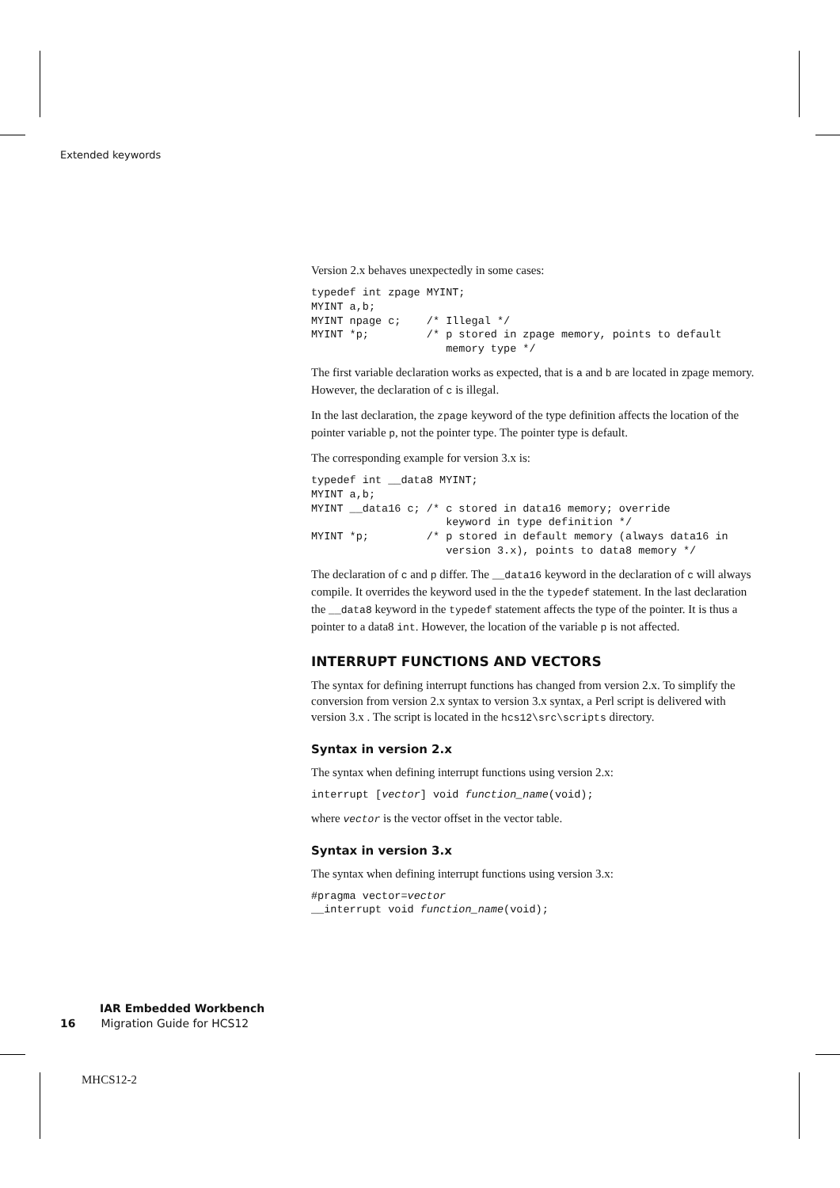Extended keywords
Version 2.x behaves unexpectedly in some cases:
typedef int zpage MYINT;
MYINT a,b;
MYINT npage c;    /* Illegal */
MYINT *p;         /* p stored in zpage memory, points to default
                     memory type */
The first variable declaration works as expected, that is a and b are located in zpage memory. However, the declaration of c is illegal.
In the last declaration, the zpage keyword of the type definition affects the location of the pointer variable p, not the pointer type. The pointer type is default.
The corresponding example for version 3.x is:
typedef int __data8 MYINT;
MYINT a,b;
MYINT __data16 c; /* c stored in data16 memory; override
                     keyword in type definition */
MYINT *p;         /* p stored in default memory (always data16 in
                     version 3.x), points to data8 memory */
The declaration of c and p differ. The __data16 keyword in the declaration of c will always compile. It overrides the keyword used in the the typedef statement. In the last declaration the __data8 keyword in the typedef statement affects the type of the pointer. It is thus a pointer to a data8 int. However, the location of the variable p is not affected.
INTERRUPT FUNCTIONS AND VECTORS
The syntax for defining interrupt functions has changed from version 2.x. To simplify the conversion from version 2.x syntax to version 3.x syntax, a Perl script is delivered with version 3.x . The script is located in the hcs12\src\scripts directory.
Syntax in version 2.x
The syntax when defining interrupt functions using version 2.x:
interrupt [vector] void function_name(void);
where vector is the vector offset in the vector table.
Syntax in version 3.x
The syntax when defining interrupt functions using version 3.x:
#pragma vector=vector
__interrupt void function_name(void);
IAR Embedded Workbench
16 Migration Guide for HCS12
MHCS12-2